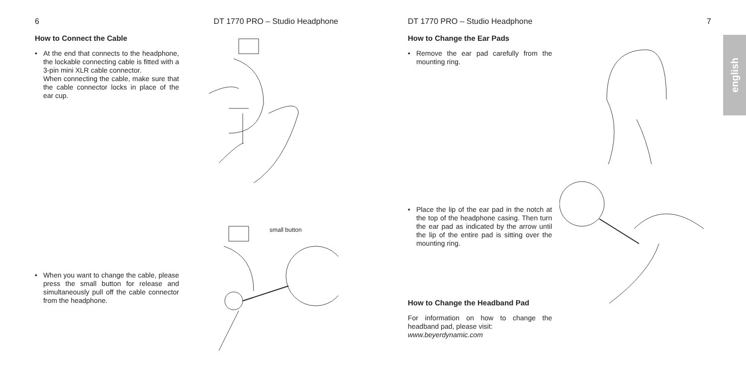6 DT 1770 PRO – Studio Headphone
How to Connect the Cable
•
At the end that connects to the headphone, the lockable connecting cable is fitted with a 3-pin mini XLR cable connector.
When connecting the cable, make sure that the cable connector locks in place of the ear cup.
•
When you want to change the cable, please press the small button for release and simultaneously pull off the cable connector from the headphone.
small button
DT 1770 PRO – Studio Headphone 7
How to Change the Ear Pads
•
Remove the ear pad carefully from the mounting ring.
•
Place the lip of the ear pad in the notch at the top of the headphone casing. Then turn the ear pad as indicated by the arrow until the lip of the entire pad is sitting over the mounting ring.
How to Change the Headband Pad
For information on how to change the headband pad, please visit:
www.beyerdynamic.com
english